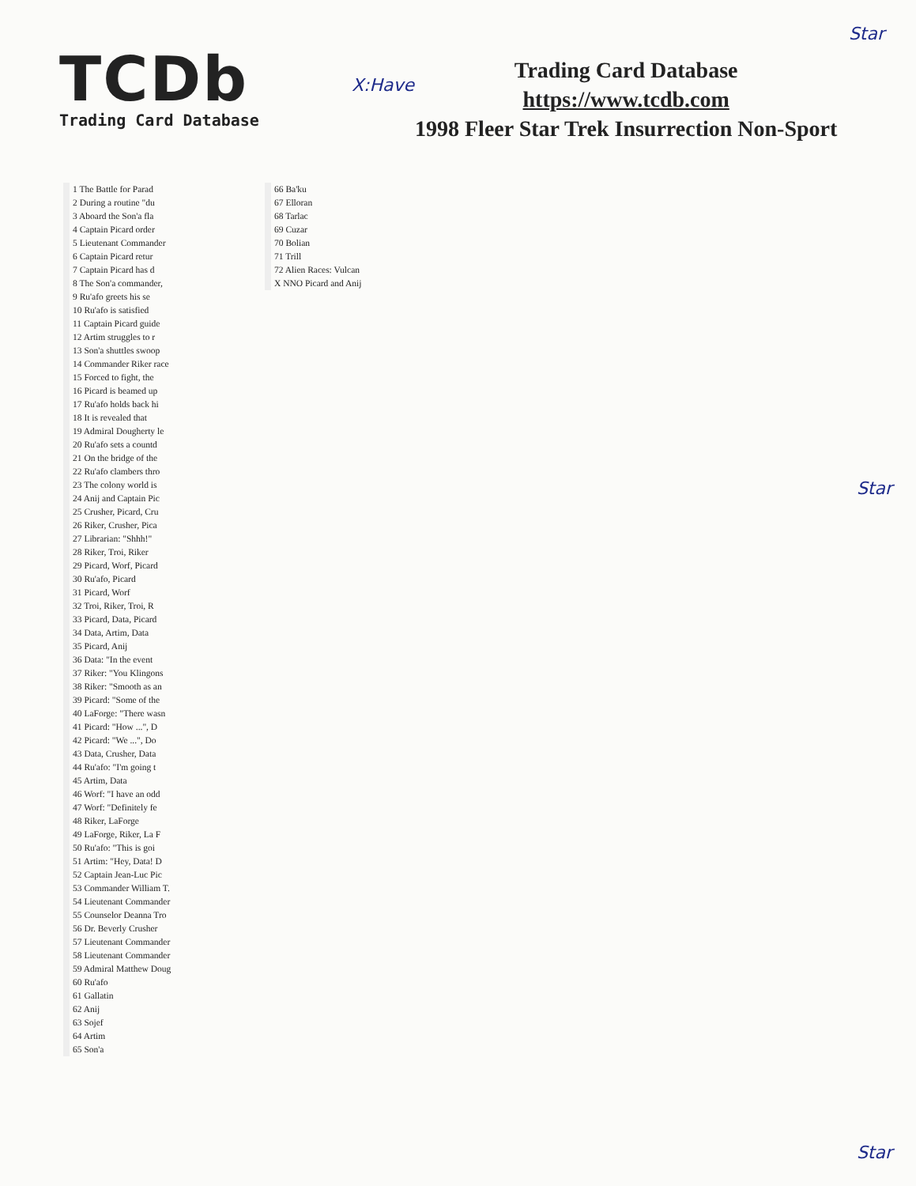Star
TCDb
Trading Card Database
X:Have
Trading Card Database
https://www.tcdb.com
1998 Fleer Star Trek Insurrection Non-Sport
1 The Battle for Parad
2 During a routine "du
3 Aboard the Son'a fla
4 Captain Picard order
5 Lieutenant Commander
6 Captain Picard retur
7 Captain Picard has d
8 The Son'a commander,
9 Ru'afo greets his se
10 Ru'afo is satisfied
11 Captain Picard guide
12 Artim struggles to r
13 Son'a shuttles swoop
14 Commander Riker race
15 Forced to fight, the
16 Picard is beamed up
17 Ru'afo holds back hi
18 It is revealed that
19 Admiral Dougherty le
20 Ru'afo sets a countd
21 On the bridge of the
22 Ru'afo clambers thro
23 The colony world is
24 Anij and Captain Pic
25 Crusher, Picard, Cru
26 Riker, Crusher, Pica
27 Librarian: "Shhh!"
28 Riker, Troi, Riker
29 Picard, Worf, Picard
30 Ru'afo, Picard
31 Picard, Worf
32 Troi, Riker, Troi, R
33 Picard, Data, Picard
34 Data, Artim, Data
35 Picard, Anij
36 Data: "In the event
37 Riker: "You Klingons
38 Riker: "Smooth as an
39 Picard: "Some of the
40 LaForge: "There wasn
41 Picard: "How ...", D
42 Picard: "We ...", Do
43 Data, Crusher, Data
44 Ru'afo: "I'm going t
45 Artim, Data
46 Worf: "I have an odd
47 Worf: "Definitely fe
48 Riker, LaForge
49 LaForge, Riker, La F
50 Ru'afo: "This is goi
51 Artim: "Hey, Data! D
52 Captain Jean-Luc Pic
53 Commander William T.
54 Lieutenant Commander
55 Counselor Deanna Tro
56 Dr. Beverly Crusher
57 Lieutenant Commander
58 Lieutenant Commander
59 Admiral Matthew Doug
60 Ru'afo
61 Gallatin
62 Anij
63 Sojef
64 Artim
65 Son'a
66 Ba'ku
67 Elloran
68 Tarlac
69 Cuzar
70 Bolian
71 Trill
72 Alien Races: Vulcan
X NNO Picard and Anij
Star
Star